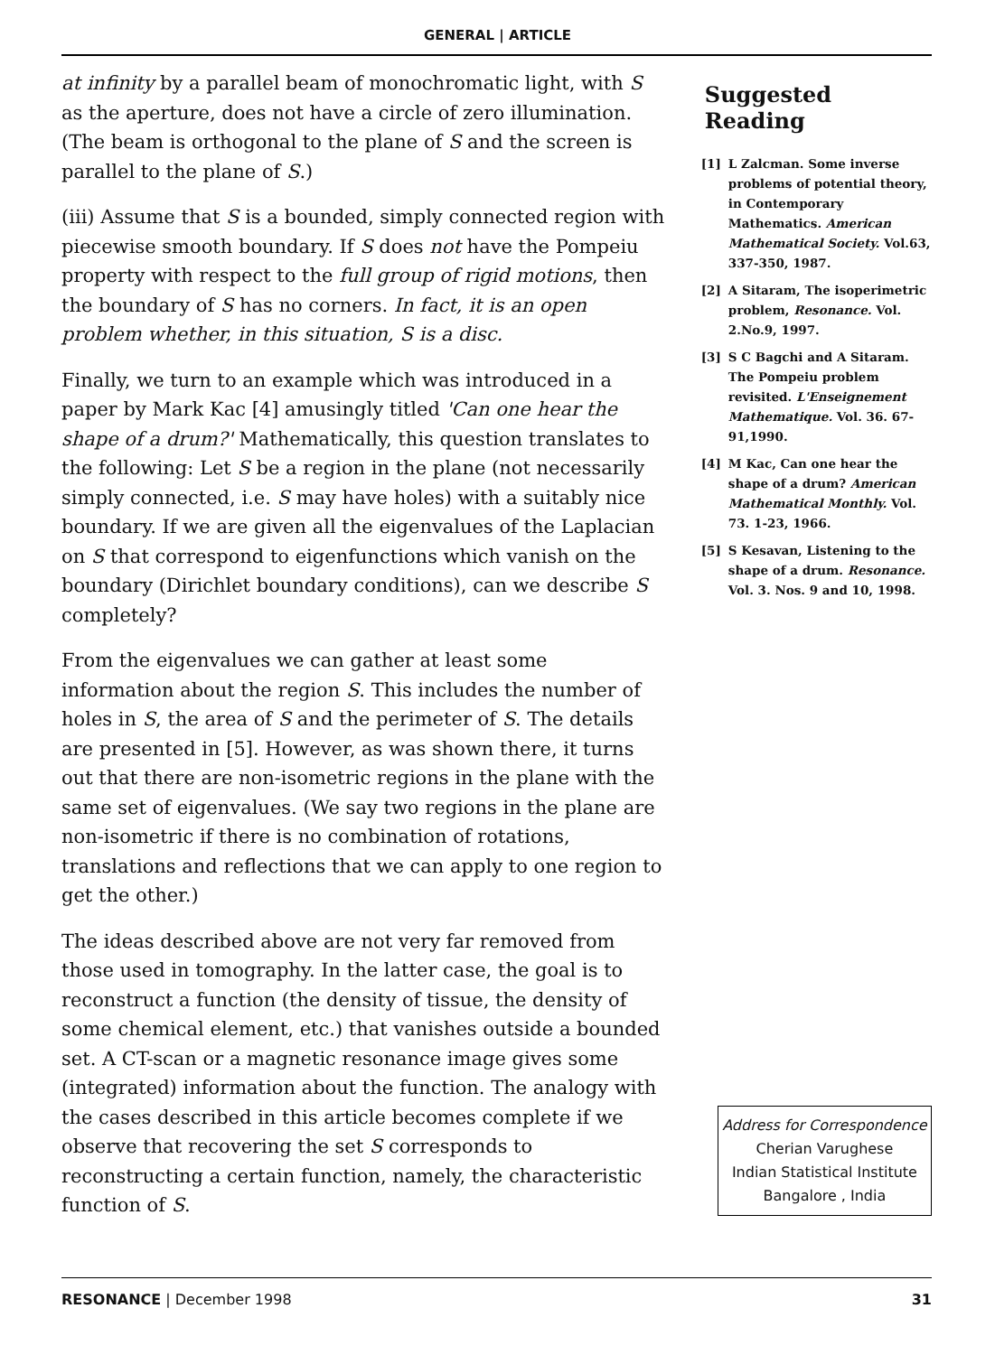GENERAL | ARTICLE
at infinity by a parallel beam of monochromatic light, with S as the aperture, does not have a circle of zero illumination. (The beam is orthogonal to the plane of S and the screen is parallel to the plane of S.)
(iii) Assume that S is a bounded, simply connected region with piecewise smooth boundary. If S does not have the Pompeiu property with respect to the full group of rigid motions, then the boundary of S has no corners. In fact, it is an open problem whether, in this situation, S is a disc.
Finally, we turn to an example which was introduced in a paper by Mark Kac [4] amusingly titled 'Can one hear the shape of a drum?' Mathematically, this question translates to the following: Let S be a region in the plane (not necessarily simply connected, i.e. S may have holes) with a suitably nice boundary. If we are given all the eigenvalues of the Laplacian on S that correspond to eigenfunctions which vanish on the boundary (Dirichlet boundary conditions), can we describe S completely?
From the eigenvalues we can gather at least some information about the region S. This includes the number of holes in S, the area of S and the perimeter of S. The details are presented in [5]. However, as was shown there, it turns out that there are non-isometric regions in the plane with the same set of eigenvalues. (We say two regions in the plane are non-isometric if there is no combination of rotations, translations and reflections that we can apply to one region to get the other.)
The ideas described above are not very far removed from those used in tomography. In the latter case, the goal is to reconstruct a function (the density of tissue, the density of some chemical element, etc.) that vanishes outside a bounded set. A CT-scan or a magnetic resonance image gives some (integrated) information about the function. The analogy with the cases described in this article becomes complete if we observe that recovering the set S corresponds to reconstructing a certain function, namely, the characteristic function of S.
Suggested Reading
[1] L Zalcman. Some inverse problems of potential theory, in Contemporary Mathematics. American Mathematical Society. Vol.63, 337-350, 1987.
[2] A Sitaram, The isoperimetric problem, Resonance. Vol. 2.No.9, 1997.
[3] S C Bagchi and A Sitaram. The Pompeiu problem revisited. L'Enseignement Mathematique. Vol. 36. 67-91,1990.
[4] M Kac, Can one hear the shape of a drum? American Mathematical Monthly. Vol. 73. 1-23, 1966.
[5] S Kesavan, Listening to the shape of a drum. Resonance. Vol. 3. Nos. 9 and 10, 1998.
Address for Correspondence
Cherian Varughese
Indian Statistical Institute
Bangalore , India
RESONANCE | December 1998 31